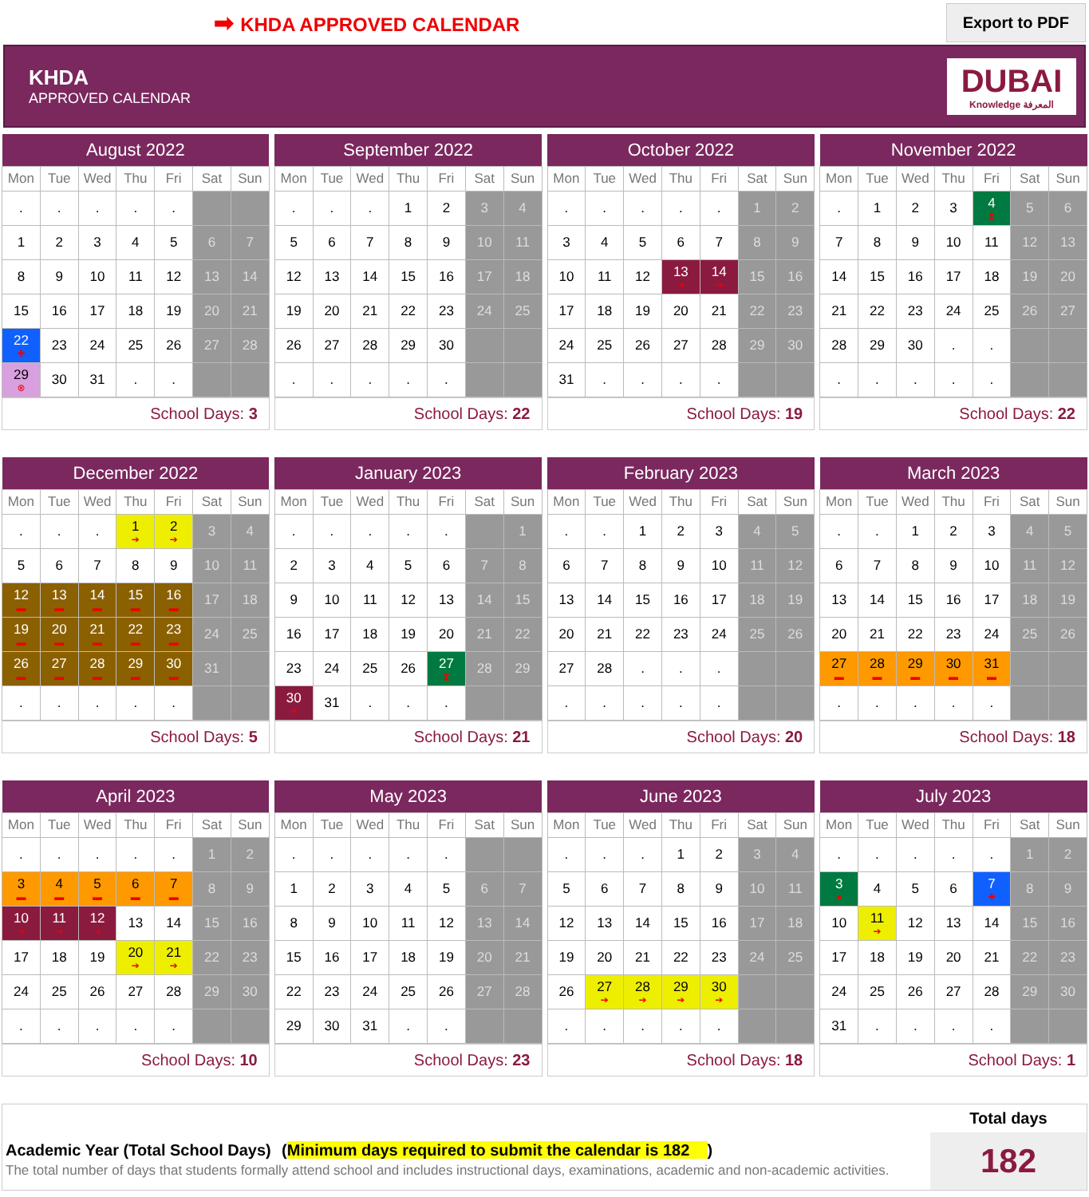➡ KHDA APPROVED CALENDAR
Export to PDF
KHDA
APPROVED CALENDAR
DUBAI
Knowledge المعرفة
| August 2022 | | | | | | |
| --- | --- | --- | --- | --- | --- | --- |
| Mon | Tue | Wed | Thu | Fri | Sat | Sun |
| . | . | . | . | . | | |
| 1 | 2 | 3 | 4 | 5 | 6 | 7 |
| 8 | 9 | 10 | 11 | 12 | 13 | 14 |
| 15 | 16 | 17 | 18 | 19 | 20 | 21 |
| 22 ✚ | 23 | 24 | 25 | 26 | 27 | 28 |
| 29 ⊗ | 30 | 31 | . | . | | |
School Days: 3
| September 2022 | | | | | | |
| --- | --- | --- | --- | --- | --- | --- |
| Mon | Tue | Wed | Thu | Fri | Sat | Sun |
| . | . | . | 1 | 2 | 3 | 4 |
| 5 | 6 | 7 | 8 | 9 | 10 | 11 |
| 12 | 13 | 14 | 15 | 16 | 17 | 18 |
| 19 | 20 | 21 | 22 | 23 | 24 | 25 |
| 26 | 27 | 28 | 29 | 30 | | |
| . | . | . | . | . | | |
School Days: 22
| October 2022 | | | | | | |
| --- | --- | --- | --- | --- | --- | --- |
| Mon | Tue | Wed | Thu | Fri | Sat | Sun |
| . | . | . | . | . | 1 | 2 |
| 3 | 4 | 5 | 6 | 7 | 8 | 9 |
| 10 | 11 | 12 | 13 ➔ | 14 ➔ | 15 | 16 |
| 17 | 18 | 19 | 20 | 21 | 22 | 23 |
| 24 | 25 | 26 | 27 | 28 | 29 | 30 |
| 31 | . | . | . | . | | |
School Days: 19
| November 2022 | | | | | | |
| --- | --- | --- | --- | --- | --- | --- |
| Mon | Tue | Wed | Thu | Fri | Sat | Sun |
| . | 1 | 2 | 3 | 4 ⧗ | 5 | 6 |
| 7 | 8 | 9 | 10 | 11 | 12 | 13 |
| 14 | 15 | 16 | 17 | 18 | 19 | 20 |
| 21 | 22 | 23 | 24 | 25 | 26 | 27 |
| 28 | 29 | 30 | . | . | | |
| . | . | . | . | . | | |
School Days: 22
| December 2022 | | | | | | |
| --- | --- | --- | --- | --- | --- | --- |
| Mon | Tue | Wed | Thu | Fri | Sat | Sun |
| . | . | . | 1 ➔ | 2 ➔ | 3 | 4 |
| 5 | 6 | 7 | 8 | 9 | 10 | 11 |
| 12 ▬ | 13 ▬ | 14 ▬ | 15 ▬ | 16 ▬ | 17 | 18 |
| 19 ▬ | 20 ▬ | 21 ▬ | 22 ▬ | 23 ▬ | 24 | 25 |
| 26 ▬ | 27 ▬ | 28 ▬ | 29 ▬ | 30 ▬ | 31 | |
| . | . | . | . | . | | |
School Days: 5
| January 2023 | | | | | | |
| --- | --- | --- | --- | --- | --- | --- |
| Mon | Tue | Wed | Thu | Fri | Sat | Sun |
| . | . | . | . | . | | 1 |
| 2 | 3 | 4 | 5 | 6 | 7 | 8 |
| 9 | 10 | 11 | 12 | 13 | 14 | 15 |
| 16 | 17 | 18 | 19 | 20 | 21 | 22 |
| 23 | 24 | 25 | 26 | 27 ⧗ | 28 | 29 |
| 30 ➔ | 31 | . | . | . | | |
School Days: 21
| February 2023 | | | | | | |
| --- | --- | --- | --- | --- | --- | --- |
| Mon | Tue | Wed | Thu | Fri | Sat | Sun |
| . | . | 1 | 2 | 3 | 4 | 5 |
| 6 | 7 | 8 | 9 | 10 | 11 | 12 |
| 13 | 14 | 15 | 16 | 17 | 18 | 19 |
| 20 | 21 | 22 | 23 | 24 | 25 | 26 |
| 27 | 28 | . | . | . | | |
| . | . | . | . | . | | |
School Days: 20
| March 2023 | | | | | | |
| --- | --- | --- | --- | --- | --- | --- |
| Mon | Tue | Wed | Thu | Fri | Sat | Sun |
| . | . | 1 | 2 | 3 | 4 | 5 |
| 6 | 7 | 8 | 9 | 10 | 11 | 12 |
| 13 | 14 | 15 | 16 | 17 | 18 | 19 |
| 20 | 21 | 22 | 23 | 24 | 25 | 26 |
| 27 ▬ | 28 ▬ | 29 ▬ | 30 ▬ | 31 ▬ | | |
| . | . | . | . | . | | |
School Days: 18
| April 2023 | | | | | | |
| --- | --- | --- | --- | --- | --- | --- |
| Mon | Tue | Wed | Thu | Fri | Sat | Sun |
| . | . | . | . | . | 1 | 2 |
| 3 ▬ | 4 ▬ | 5 ▬ | 6 ▬ | 7 ▬ | 8 | 9 |
| 10 ➔ | 11 ➔ | 12 ➔ | 13 | 14 | 15 | 16 |
| 17 | 18 | 19 | 20 ➔ | 21 ➔ | 22 | 23 |
| 24 | 25 | 26 | 27 | 28 | 29 | 30 |
| . | . | . | . | . | | |
School Days: 10
| May 2023 | | | | | | |
| --- | --- | --- | --- | --- | --- | --- |
| Mon | Tue | Wed | Thu | Fri | Sat | Sun |
| . | . | . | . | . | | |
| 1 | 2 | 3 | 4 | 5 | 6 | 7 |
| 8 | 9 | 10 | 11 | 12 | 13 | 14 |
| 15 | 16 | 17 | 18 | 19 | 20 | 21 |
| 22 | 23 | 24 | 25 | 26 | 27 | 28 |
| 29 | 30 | 31 | . | . | | |
School Days: 23
| June 2023 | | | | | | |
| --- | --- | --- | --- | --- | --- | --- |
| Mon | Tue | Wed | Thu | Fri | Sat | Sun |
| . | . | . | 1 | 2 | 3 | 4 |
| 5 | 6 | 7 | 8 | 9 | 10 | 11 |
| 12 | 13 | 14 | 15 | 16 | 17 | 18 |
| 19 | 20 | 21 | 22 | 23 | 24 | 25 |
| 26 | 27 ➔ | 28 ➔ | 29 ➔ | 30 ➔ | | |
| . | . | . | . | . | | |
School Days: 18
| July 2023 | | | | | | |
| --- | --- | --- | --- | --- | --- | --- |
| Mon | Tue | Wed | Thu | Fri | Sat | Sun |
| . | . | . | . | . | 1 | 2 |
| 3 ● | 4 | 5 | 6 | 7 ✚ | 8 | 9 |
| 10 | 11 ➔ | 12 | 13 | 14 | 15 | 16 |
| 17 | 18 | 19 | 20 | 21 | 22 | 23 |
| 24 | 25 | 26 | 27 | 28 | 29 | 30 |
| 31 | . | . | . | . | | |
School Days: 1
Academic Year (Total School Days) (Minimum days required to submit the calendar is 182 )
The total number of days that students formally attend school and includes instructional days, examinations, academic and non-academic activities.
Total days
182